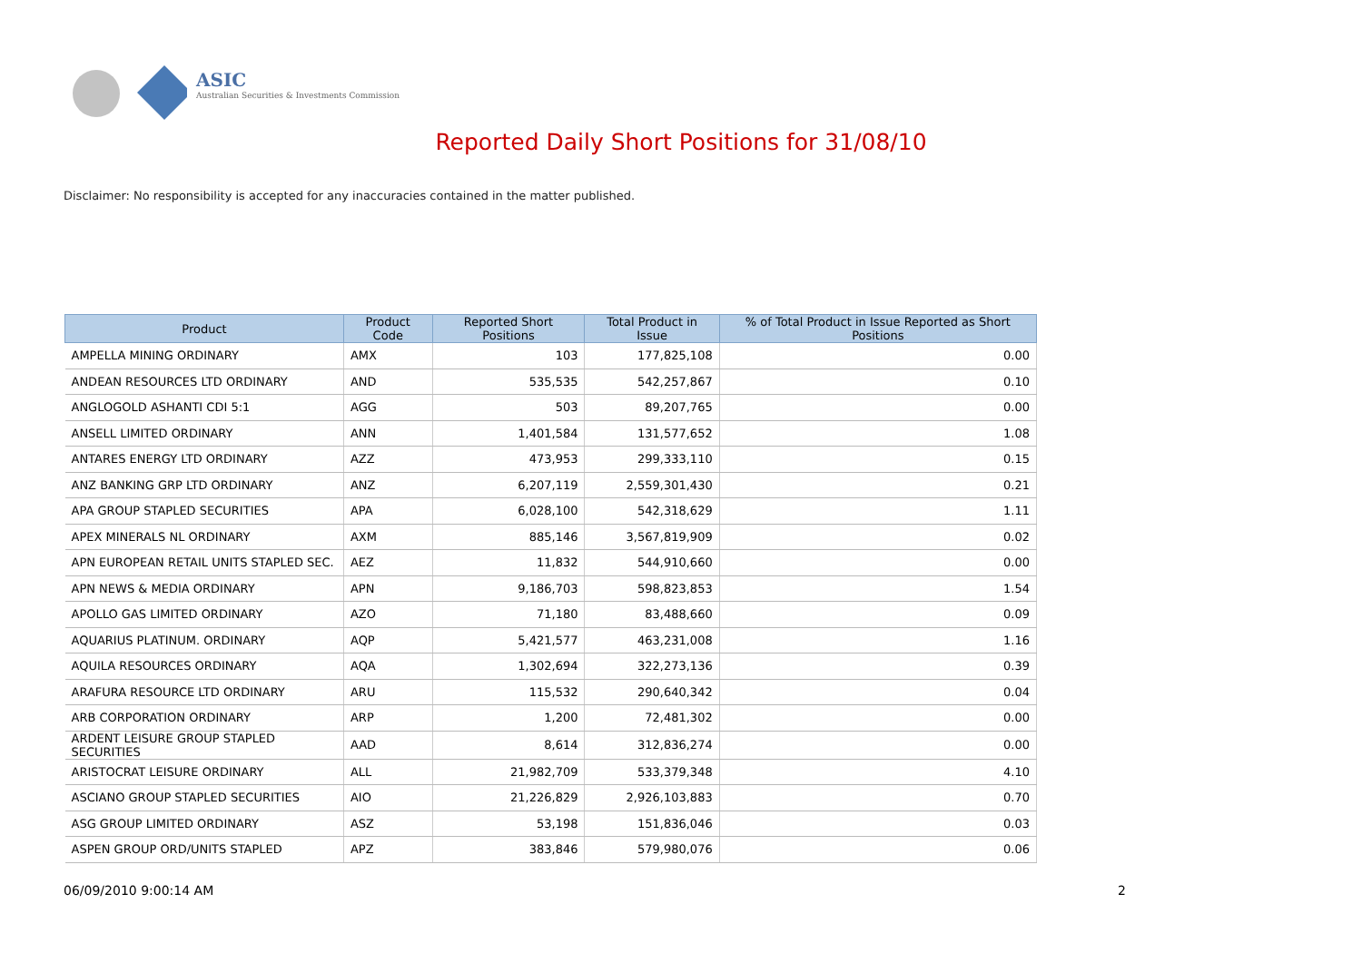ASIC
Australian Securities & Investments Commission
Reported Daily Short Positions for 31/08/10
Disclaimer: No responsibility is accepted for any inaccuracies contained in the matter published.
| Product | Product Code | Reported Short Positions | Total Product in Issue | % of Total Product in Issue Reported as Short Positions |
| --- | --- | --- | --- | --- |
| AMPELLA MINING ORDINARY | AMX | 103 | 177,825,108 | 0.00 |
| ANDEAN RESOURCES LTD ORDINARY | AND | 535,535 | 542,257,867 | 0.10 |
| ANGLOGOLD ASHANTI CDI 5:1 | AGG | 503 | 89,207,765 | 0.00 |
| ANSELL LIMITED ORDINARY | ANN | 1,401,584 | 131,577,652 | 1.08 |
| ANTARES ENERGY LTD ORDINARY | AZZ | 473,953 | 299,333,110 | 0.15 |
| ANZ BANKING GRP LTD ORDINARY | ANZ | 6,207,119 | 2,559,301,430 | 0.21 |
| APA GROUP STAPLED SECURITIES | APA | 6,028,100 | 542,318,629 | 1.11 |
| APEX MINERALS NL ORDINARY | AXM | 885,146 | 3,567,819,909 | 0.02 |
| APN EUROPEAN RETAIL UNITS STAPLED SEC. | AEZ | 11,832 | 544,910,660 | 0.00 |
| APN NEWS & MEDIA ORDINARY | APN | 9,186,703 | 598,823,853 | 1.54 |
| APOLLO GAS LIMITED ORDINARY | AZO | 71,180 | 83,488,660 | 0.09 |
| AQUARIUS PLATINUM. ORDINARY | AQP | 5,421,577 | 463,231,008 | 1.16 |
| AQUILA RESOURCES ORDINARY | AQA | 1,302,694 | 322,273,136 | 0.39 |
| ARAFURA RESOURCE LTD ORDINARY | ARU | 115,532 | 290,640,342 | 0.04 |
| ARB CORPORATION ORDINARY | ARP | 1,200 | 72,481,302 | 0.00 |
| ARDENT LEISURE GROUP STAPLED SECURITIES | AAD | 8,614 | 312,836,274 | 0.00 |
| ARISTOCRAT LEISURE ORDINARY | ALL | 21,982,709 | 533,379,348 | 4.10 |
| ASCIANO GROUP STAPLED SECURITIES | AIO | 21,226,829 | 2,926,103,883 | 0.70 |
| ASG GROUP LIMITED ORDINARY | ASZ | 53,198 | 151,836,046 | 0.03 |
| ASPEN GROUP ORD/UNITS STAPLED | APZ | 383,846 | 579,980,076 | 0.06 |
06/09/2010 9:00:14 AM 2